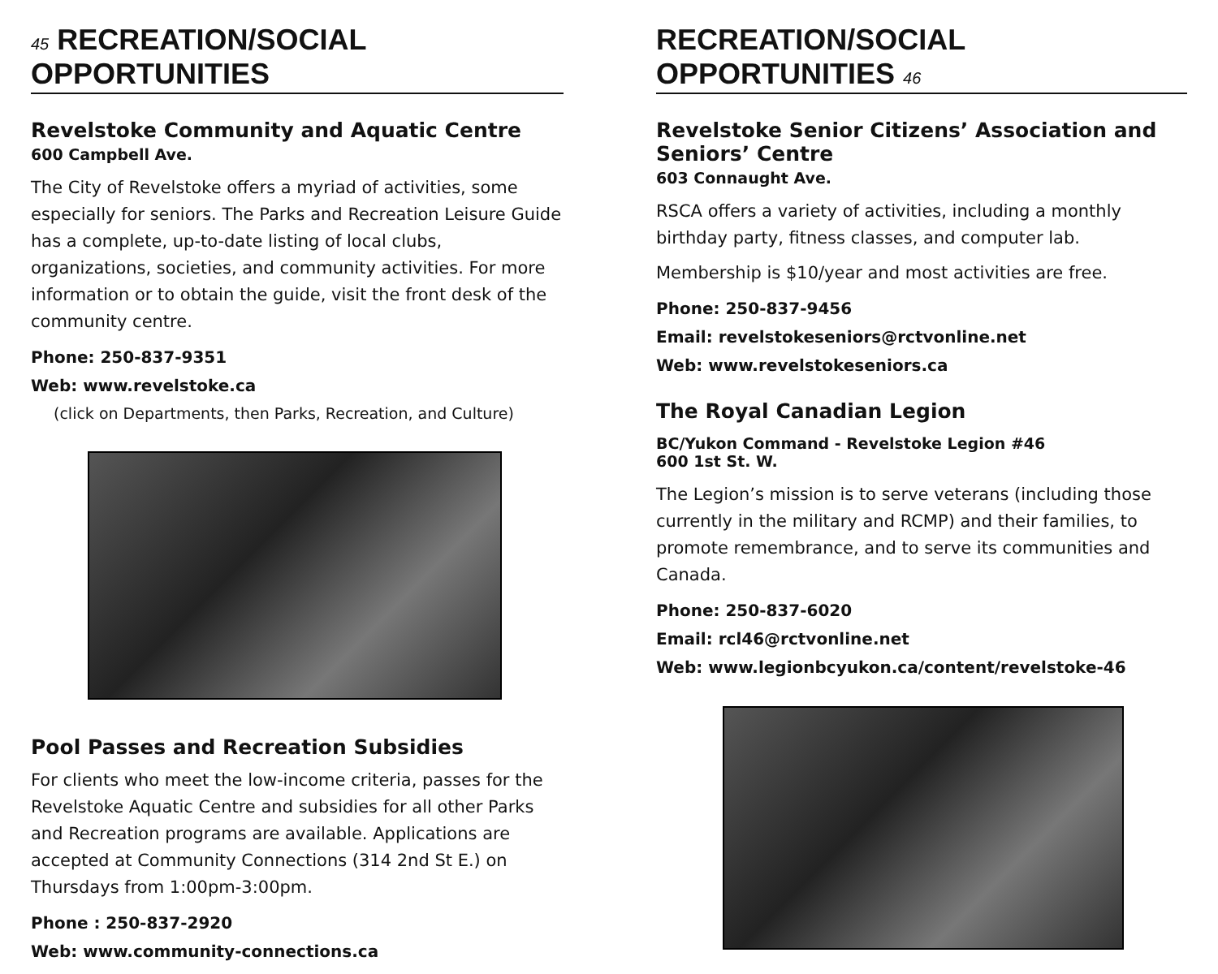45 RECREATION/SOCIAL OPPORTUNITIES
Revelstoke Community and Aquatic Centre
600 Campbell Ave.
The City of Revelstoke offers a myriad of activities, some especially for seniors. The Parks and Recreation Leisure Guide has a complete, up-to-date listing of local clubs, organizations, societies, and community activities. For more information or to obtain the guide, visit the front desk of the community centre.
Phone: 250-837-9351
Web: www.revelstoke.ca
(click on Departments, then Parks, Recreation, and Culture)
Pool Passes and Recreation Subsidies
For clients who meet the low-income criteria, passes for the Revelstoke Aquatic Centre and subsidies for all other Parks and Recreation programs are available. Applications are accepted at Community Connections (314 2nd St E.) on Thursdays from 1:00pm-3:00pm.
Phone : 250-837-2920
Web: www.community-connections.ca
RECREATION/SOCIAL OPPORTUNITIES 46
Revelstoke Senior Citizens’ Association and Seniors’ Centre
603 Connaught Ave.
RSCA offers a variety of activities, including a monthly birthday party, fitness classes, and computer lab.
Membership is $10/year and most activities are free.
Phone: 250-837-9456
Email: revelstokeseniors@rctvonline.net
Web: www.revelstokeseniors.ca
The Royal Canadian Legion
BC/Yukon Command - Revelstoke Legion #46
600 1st St. W.
The Legion’s mission is to serve veterans (including those currently in the military and RCMP) and their families, to promote remembrance, and to serve its communities and Canada.
Phone: 250-837-6020
Email: rcl46@rctvonline.net
Web: www.legionbcyukon.ca/content/revelstoke-46